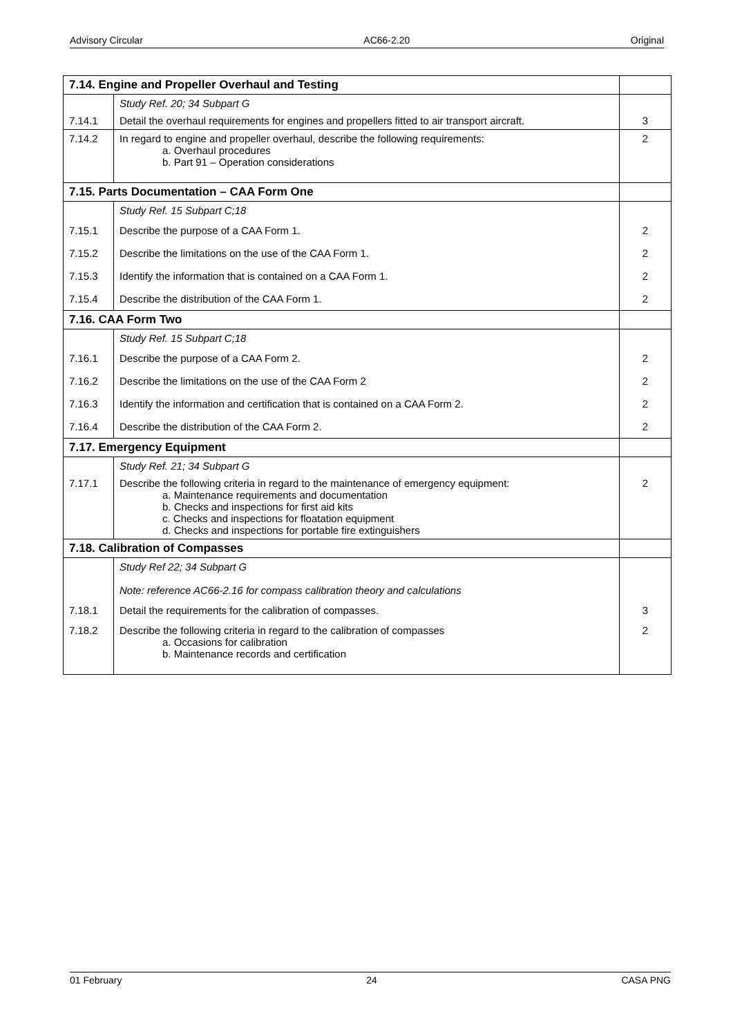Advisory Circular AC66-2.20 Original
| 7.14. Engine and Propeller Overhaul and Testing | | |
| | Study Ref. 20; 34 Subpart G | |
| 7.14.1 | Detail the overhaul requirements for engines and propellers fitted to air transport aircraft. | 3 |
| 7.14.2 | In regard to engine and propeller overhaul, describe the following requirements: a. Overhaul procedures b. Part 91 – Operation considerations | 2 |
| 7.15. Parts Documentation – CAA Form One | | |
| | Study Ref. 15 Subpart C;18 | |
| 7.15.1 | Describe the purpose of a CAA Form 1. | 2 |
| 7.15.2 | Describe the limitations on the use of the CAA Form 1. | 2 |
| 7.15.3 | Identify the information that is contained on a CAA Form 1. | 2 |
| 7.15.4 | Describe the distribution of the CAA Form 1. | 2 |
| 7.16. CAA Form Two | | |
| | Study Ref. 15 Subpart C;18 | |
| 7.16.1 | Describe the purpose of a CAA Form 2. | 2 |
| 7.16.2 | Describe the limitations on the use of the CAA Form 2 | 2 |
| 7.16.3 | Identify the information and certification that is contained on a CAA Form 2. | 2 |
| 7.16.4 | Describe the distribution of the CAA Form 2. | 2 |
| 7.17. Emergency Equipment | | |
| | Study Ref. 21; 34 Subpart G | |
| 7.17.1 | Describe the following criteria in regard to the maintenance of emergency equipment: a. Maintenance requirements and documentation b. Checks and inspections for first aid kits c. Checks and inspections for floatation equipment d. Checks and inspections for portable fire extinguishers | 2 |
| 7.18. Calibration of Compasses | | |
| | Study Ref 22; 34 Subpart G Note: reference AC66-2.16 for compass calibration theory and calculations | |
| 7.18.1 | Detail the requirements for the calibration of compasses. | 3 |
| 7.18.2 | Describe the following criteria in regard to the calibration of compasses a. Occasions for calibration b. Maintenance records and certification | 2 |
01 February 24 CASA PNG